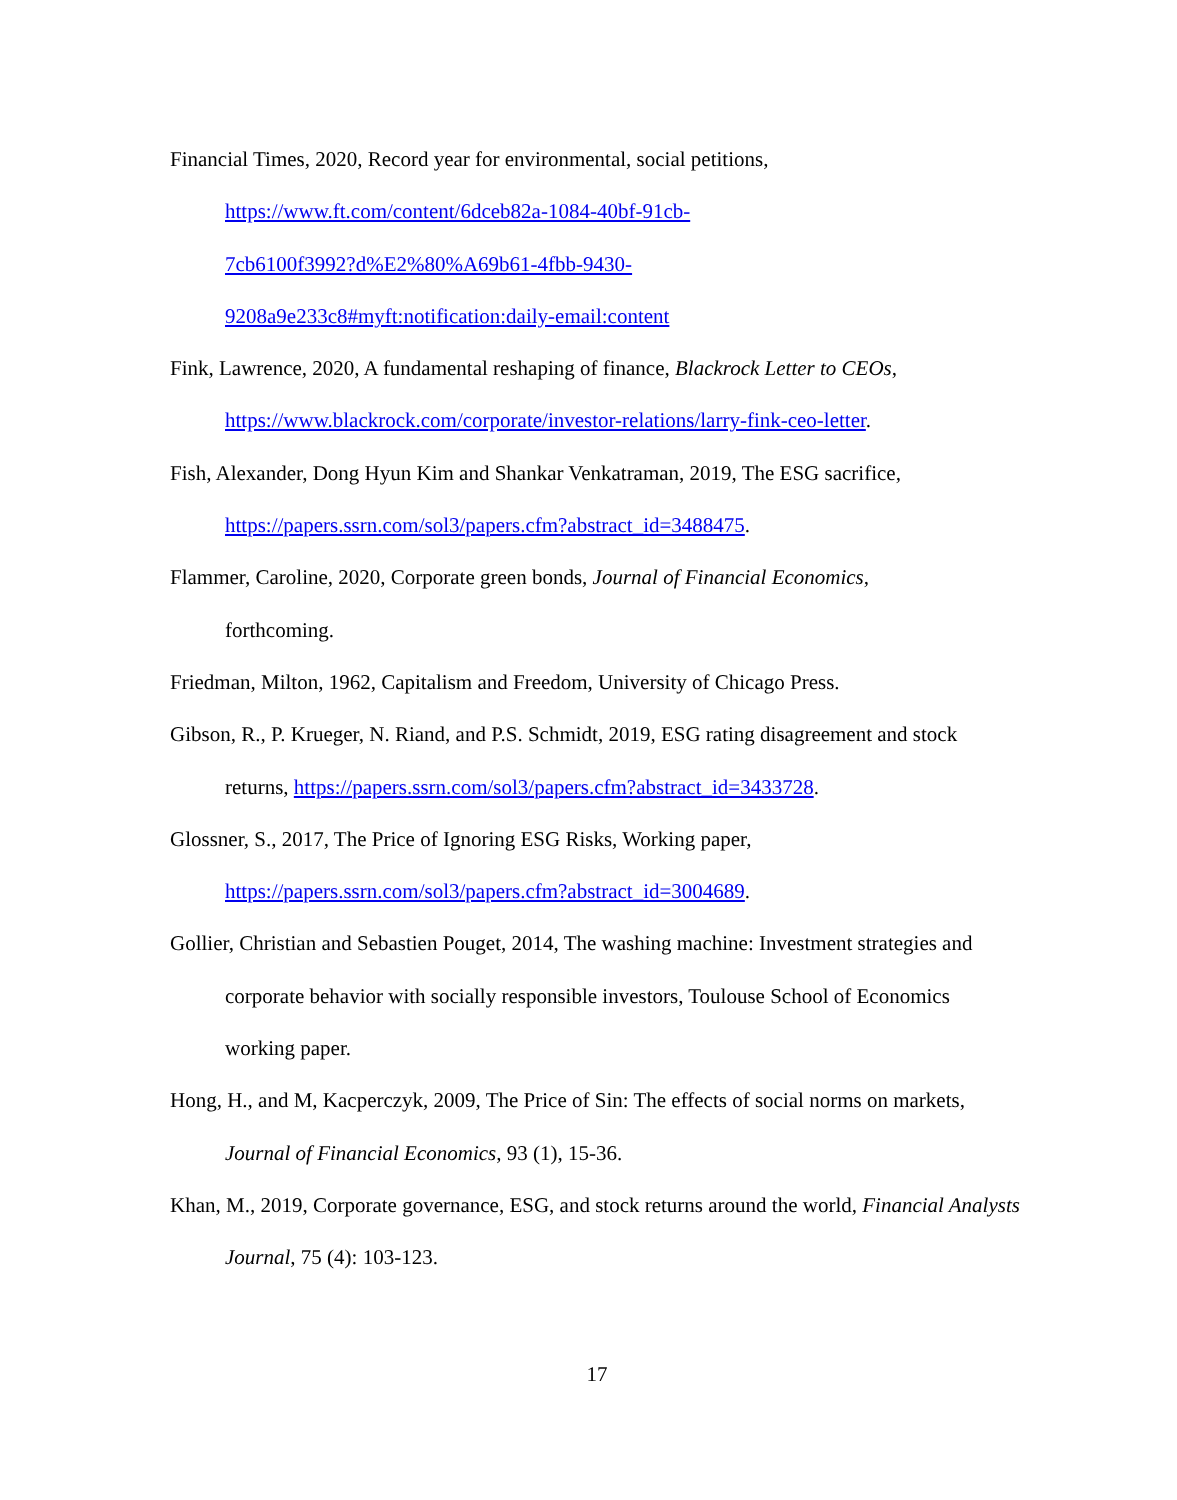Financial Times, 2020, Record year for environmental, social petitions,
https://www.ft.com/content/6dceb82a-1084-40bf-91cb-
7cb6100f3992?d%E2%80%A69b61-4fbb-9430-
9208a9e233c8#myft:notification:daily-email:content
Fink, Lawrence, 2020, A fundamental reshaping of finance, Blackrock Letter to CEOs,
https://www.blackrock.com/corporate/investor-relations/larry-fink-ceo-letter.
Fish, Alexander, Dong Hyun Kim and Shankar Venkatraman, 2019, The ESG sacrifice,
https://papers.ssrn.com/sol3/papers.cfm?abstract_id=3488475.
Flammer, Caroline, 2020, Corporate green bonds, Journal of Financial Economics,
forthcoming.
Friedman, Milton, 1962, Capitalism and Freedom, University of Chicago Press.
Gibson, R., P. Krueger, N. Riand, and P.S. Schmidt, 2019, ESG rating disagreement and stock returns, https://papers.ssrn.com/sol3/papers.cfm?abstract_id=3433728.
Glossner, S., 2017, The Price of Ignoring ESG Risks, Working paper,
https://papers.ssrn.com/sol3/papers.cfm?abstract_id=3004689.
Gollier, Christian and Sebastien Pouget, 2014, The washing machine: Investment strategies and corporate behavior with socially responsible investors, Toulouse School of Economics working paper.
Hong, H., and M, Kacperczyk, 2009, The Price of Sin: The effects of social norms on markets, Journal of Financial Economics, 93 (1), 15-36.
Khan, M., 2019, Corporate governance, ESG, and stock returns around the world, Financial Analysts Journal, 75 (4): 103-123.
17